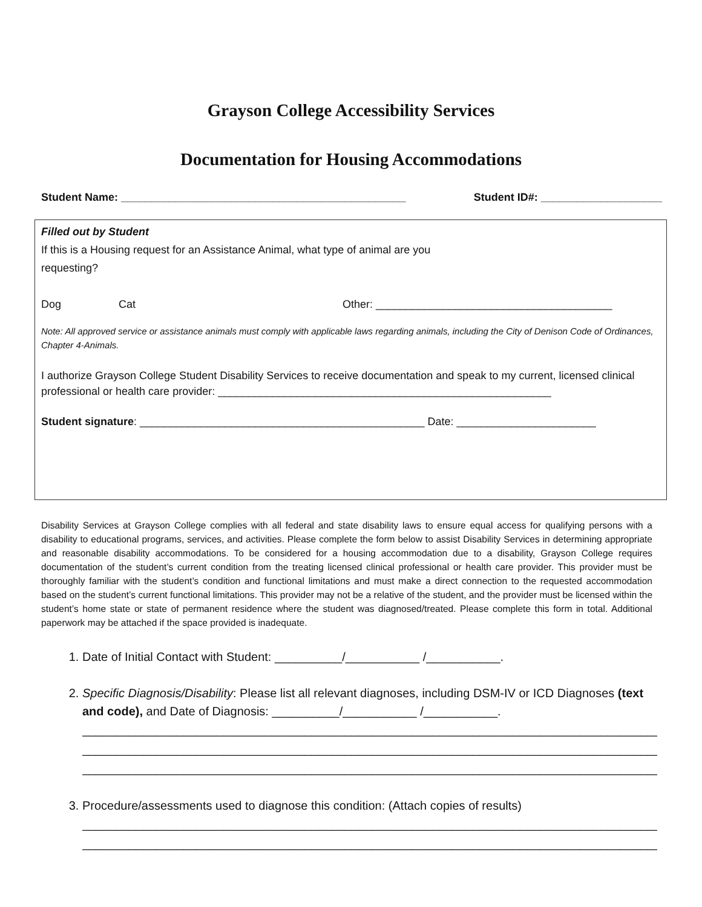Grayson College Accessibility Services
Documentation for Housing Accommodations
Student Name: _______________________________________________ Student ID#: ____________________
Filled out by Student
If this is a Housing request for an Assistance Animal, what type of animal are you
requesting?
Dog Cat Other: _______________________________________
Note: All approved service or assistance animals must comply with applicable laws regarding animals, including the City of Denison Code of Ordinances, Chapter 4-Animals.
I authorize Grayson College Student Disability Services to receive documentation and speak to my current, licensed clinical professional or health care provider: _______________________________________________________
Student signature: _______________________________________________ Date: _______________________
Disability Services at Grayson College complies with all federal and state disability laws to ensure equal access for qualifying persons with a disability to educational programs, services, and activities. Please complete the form below to assist Disability Services in determining appropriate and reasonable disability accommodations. To be considered for a housing accommodation due to a disability, Grayson College requires documentation of the student’s current condition from the treating licensed clinical professional or health care provider. This provider must be thoroughly familiar with the student’s condition and functional limitations and must make a direct connection to the requested accommodation based on the student’s current functional limitations. This provider may not be a relative of the student, and the provider must be licensed within the student’s home state or state of permanent residence where the student was diagnosed/treated. Please complete this form in total. Additional paperwork may be attached if the space provided is inadequate.
1. Date of Initial Contact with Student: __________/___________ /___________.
2. Specific Diagnosis/Disability: Please list all relevant diagnoses, including DSM-IV or ICD Diagnoses (text and code), and Date of Diagnosis: __________/___________ /___________.
____________________________________________________________________________________________
____________________________________________________________________________________________
____________________________________________________________________________________________
3. Procedure/assessments used to diagnose this condition: (Attach copies of results)
____________________________________________________________________________________________
____________________________________________________________________________________________